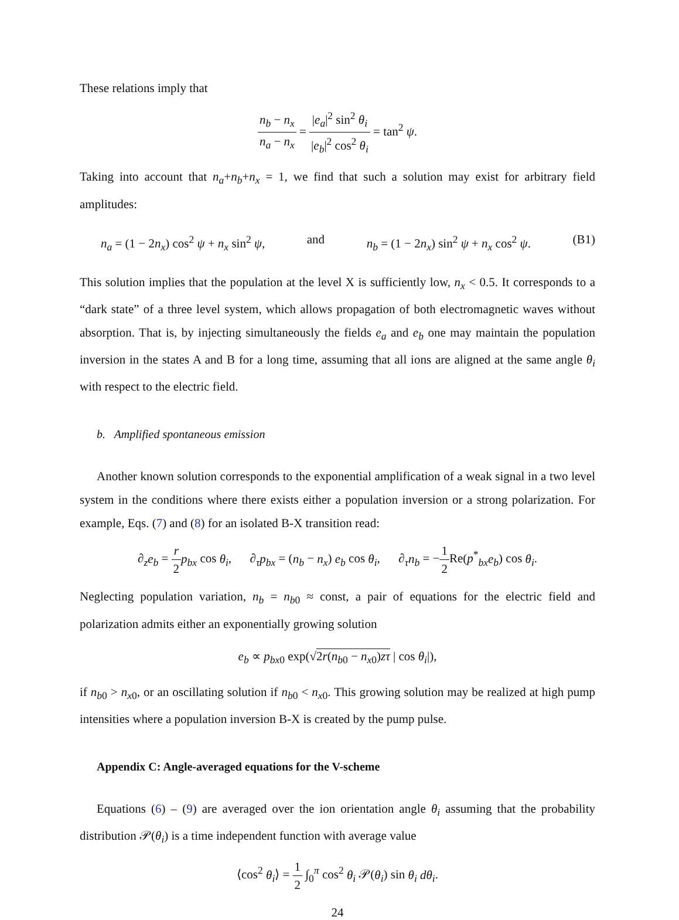These relations imply that
n<sub>b</sub> − n<sub>x</sub> n<sub>a</sub> − n<sub>x</sub> = |e<sub>a</sub>|<sup>2</sup> sin<sup>2</sup> θ<sub>i</sub> |e<sub>b</sub>|<sup>2</sup> cos<sup>2</sup> θ<sub>i</sub> = tan<sup>2</sup> ψ.
Taking into account that n<sub>a</sub>+n<sub>b</sub>+n<sub>x</sub> = 1, we find that such a solution may exist for arbitrary field amplitudes:
n<sub>a</sub> = (1 − 2n<sub>x</sub>) cos<sup>2</sup> ψ + n<sub>x</sub> sin<sup>2</sup> ψ, and n<sub>b</sub> = (1 − 2n<sub>x</sub>) sin<sup>2</sup> ψ + n<sub>x</sub> cos<sup>2</sup> ψ. (B1)
This solution implies that the population at the level X is sufficiently low, n<sub>x</sub> < 0.5. It corresponds to a “dark state” of a three level system, which allows propagation of both electromagnetic waves without absorption. That is, by injecting simultaneously the fields e<sub>a</sub> and e<sub>b</sub> one may maintain the population inversion in the states A and B for a long time, assuming that all ions are aligned at the same angle θ<sub>i</sub> with respect to the electric field.
b. Amplified spontaneous emission
Another known solution corresponds to the exponential amplification of a weak signal in a two level system in the conditions where there exists either a population inversion or a strong polarization. For example, Eqs. (7) and (8) for an isolated B-X transition read:
∂<sub>z</sub>e<sub>b</sub> = r 2 p<sub>bx</sub> cos θ<sub>i</sub>, ∂<sub>τ</sub>p<sub>bx</sub> = (n<sub>b</sub> − n<sub>x</sub>) e<sub>b</sub> cos θ<sub>i</sub>, ∂<sub>τ</sub>n<sub>b</sub> = −1 2 Re(p<sup>*</sup><sub>bx</sub>e<sub>b</sub>) cos θ<sub>i</sub>.
Neglecting population variation, n<sub>b</sub> = n<sub>b0</sub> ≈ const, a pair of equations for the electric field and polarization admits either an exponentially growing solution
e<sub>b</sub> ∝ p<sub>bx0</sub> exp(√2r(n<sub>b0</sub> − n<sub>x0</sub>)zτ | cos θ<sub>i</sub>|),
if n<sub>b0</sub> > n<sub>x0</sub>, or an oscillating solution if n<sub>b0</sub> < n<sub>x0</sub>. This growing solution may be realized at high pump intensities where a population inversion B-X is created by the pump pulse.
Appendix C: Angle-averaged equations for the V-scheme
Equations (6) – (9) are averaged over the ion orientation angle θ<sub>i</sub> assuming that the probability distribution 𝒫(θ<sub>i</sub>) is a time independent function with average value
⟨cos<sup>2</sup> θ<sub>i</sub>⟩ = 1 2 ∫<sub>0</sub><sup>π</sup> cos<sup>2</sup> θ<sub>i</sub> 𝒫(θ<sub>i</sub>) sin θ<sub>i</sub> dθ<sub>i</sub>.
24